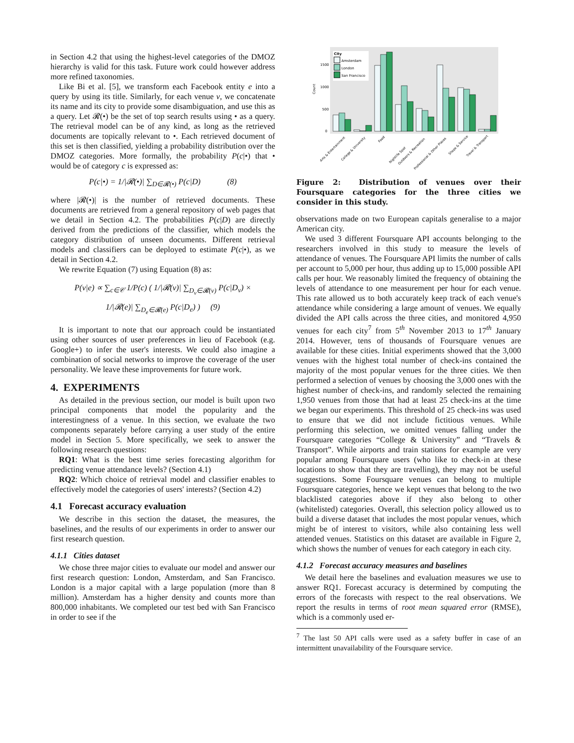in Section 4.2 that using the highest-level categories of the DMOZ hierarchy is valid for this task. Future work could however address more refined taxonomies.
Like Bi et al. [5], we transform each Facebook entity e into a query by using its title. Similarly, for each venue v, we concatenate its name and its city to provide some disambiguation, and use this as a query. Let 𝓡(•) be the set of top search results using • as a query. The retrieval model can be of any kind, as long as the retrieved documents are topically relevant to •. Each retrieved document of this set is then classified, yielding a probability distribution over the DMOZ categories. More formally, the probability P(c|•) that • would be of category c is expressed as:
P(c|•) = 1/|𝓡(•)| ∑<sub>D∈𝓡(•)</sub> P(c|D) (8)
where |𝓡(•)| is the number of retrieved documents. These documents are retrieved from a general repository of web pages that we detail in Section 4.2. The probabilities P(c|D) are directly derived from the predictions of the classifier, which models the category distribution of unseen documents. Different retrieval models and classifiers can be deployed to estimate P(c|•), as we detail in Section 4.2.
We rewrite Equation (7) using Equation (8) as:
P(v|e) ∝ ∑<sub>c∈𝒞</sub> 1/P(c) ( 1/|𝓡(v)| ∑<sub>D<sub>v</sub>∈𝓡(v)</sub> P(c|D<sub>v</sub>) ×
1/|𝓡(e)| ∑<sub>D<sub>e</sub>∈𝓡(e)</sub> P(c|D<sub>e</sub>) ) (9)
It is important to note that our approach could be instantiated using other sources of user preferences in lieu of Facebook (e.g. Google+) to infer the user's interests. We could also imagine a combination of social networks to improve the coverage of the user personality. We leave these improvements for future work.
4. EXPERIMENTS
As detailed in the previous section, our model is built upon two principal components that model the popularity and the interestingness of a venue. In this section, we evaluate the two components separately before carrying a user study of the entire model in Section 5. More specifically, we seek to answer the following research questions:
RQ1: What is the best time series forecasting algorithm for predicting venue attendance levels? (Section 4.1)
RQ2: Which choice of retrieval model and classifier enables to effectively model the categories of users' interests? (Section 4.2)
4.1 Forecast accuracy evaluation
We describe in this section the dataset, the measures, the baselines, and the results of our experiments in order to answer our first research question.
4.1.1 Cities dataset
We chose three major cities to evaluate our model and answer our first research question: London, Amsterdam, and San Francisco. London is a major capital with a large population (more than 8 million). Amsterdam has a higher density and counts more than 800,000 inhabitants. We completed our test bed with San Francisco in order to see if the
Count
1500
1000
500
0
City
Amsterdam
London
San Francisco
Arts & Entertainment
College & University
Food
Nightlife Spot
Outdoors & Recreation
Professional & Other Places
Shops & Service
Travel & Transport
Figure 2: Distribution of venues over their Foursquare categories for the three cities we consider in this study.
observations made on two European capitals generalise to a major American city.
We used 3 different Foursquare API accounts belonging to the researchers involved in this study to measure the levels of attendance of venues. The Foursquare API limits the number of calls per account to 5,000 per hour, thus adding up to 15,000 possible API calls per hour. We reasonably limited the frequency of obtaining the levels of attendance to one measurement per hour for each venue. This rate allowed us to both accurately keep track of each venue's attendance while considering a large amount of venues. We equally divided the API calls across the three cities, and monitored 4,950 venues for each city<sup>7</sup> from 5<sup>th</sup> November 2013 to 17<sup>th</sup> January 2014. However, tens of thousands of Foursquare venues are available for these cities. Initial experiments showed that the 3,000 venues with the highest total number of check-ins contained the majority of the most popular venues for the three cities. We then performed a selection of venues by choosing the 3,000 ones with the highest number of check-ins, and randomly selected the remaining 1,950 venues from those that had at least 25 check-ins at the time we began our experiments. This threshold of 25 check-ins was used to ensure that we did not include fictitious venues. While performing this selection, we omitted venues falling under the Foursquare categories “College & University” and “Travels & Transport”. While airports and train stations for example are very popular among Foursquare users (who like to check-in at these locations to show that they are travelling), they may not be useful suggestions. Some Foursquare venues can belong to multiple Foursquare categories, hence we kept venues that belong to the two blacklisted categories above if they also belong to other (whitelisted) categories. Overall, this selection policy allowed us to build a diverse dataset that includes the most popular venues, which might be of interest to visitors, while also containing less well attended venues. Statistics on this dataset are available in Figure 2, which shows the number of venues for each category in each city.
4.1.2 Forecast accuracy measures and baselines
We detail here the baselines and evaluation measures we use to answer RQ1. Forecast accuracy is determined by computing the errors of the forecasts with respect to the real observations. We report the results in terms of root mean squared error (RMSE), which is a commonly used er-
<sup>7</sup> The last 50 API calls were used as a safety buffer in case of an intermittent unavailability of the Foursquare service.